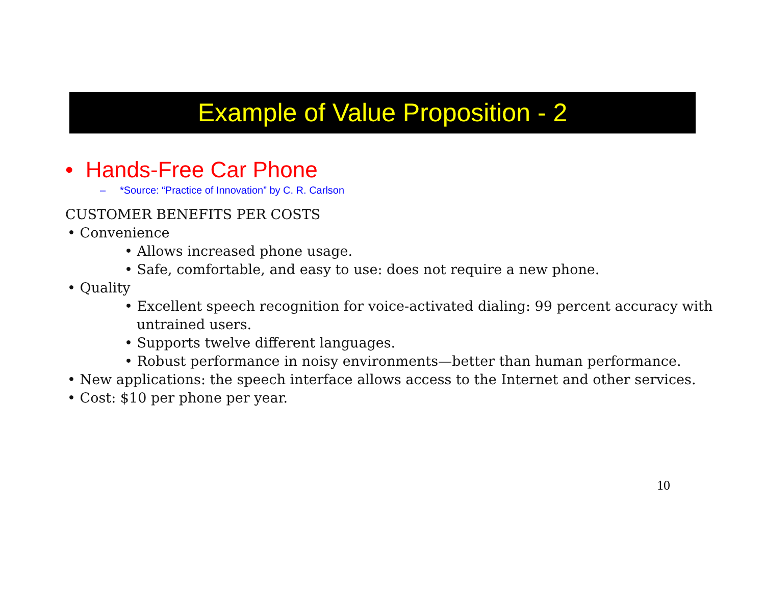Example of Value Proposition - 2
• Hands-Free Car Phone
– *Source: “Practice of Innovation” by C. R. Carlson
CUSTOMER BENEFITS PER COSTS
• Convenience
• Allows increased phone usage.
• Safe, comfortable, and easy to use: does not require a new phone.
• Quality
• Excellent speech recognition for voice-activated dialing: 99 percent accuracy with untrained users.
• Supports twelve different languages.
• Robust performance in noisy environments—better than human performance.
• New applications: the speech interface allows access to the Internet and other services.
• Cost: $10 per phone per year.
10